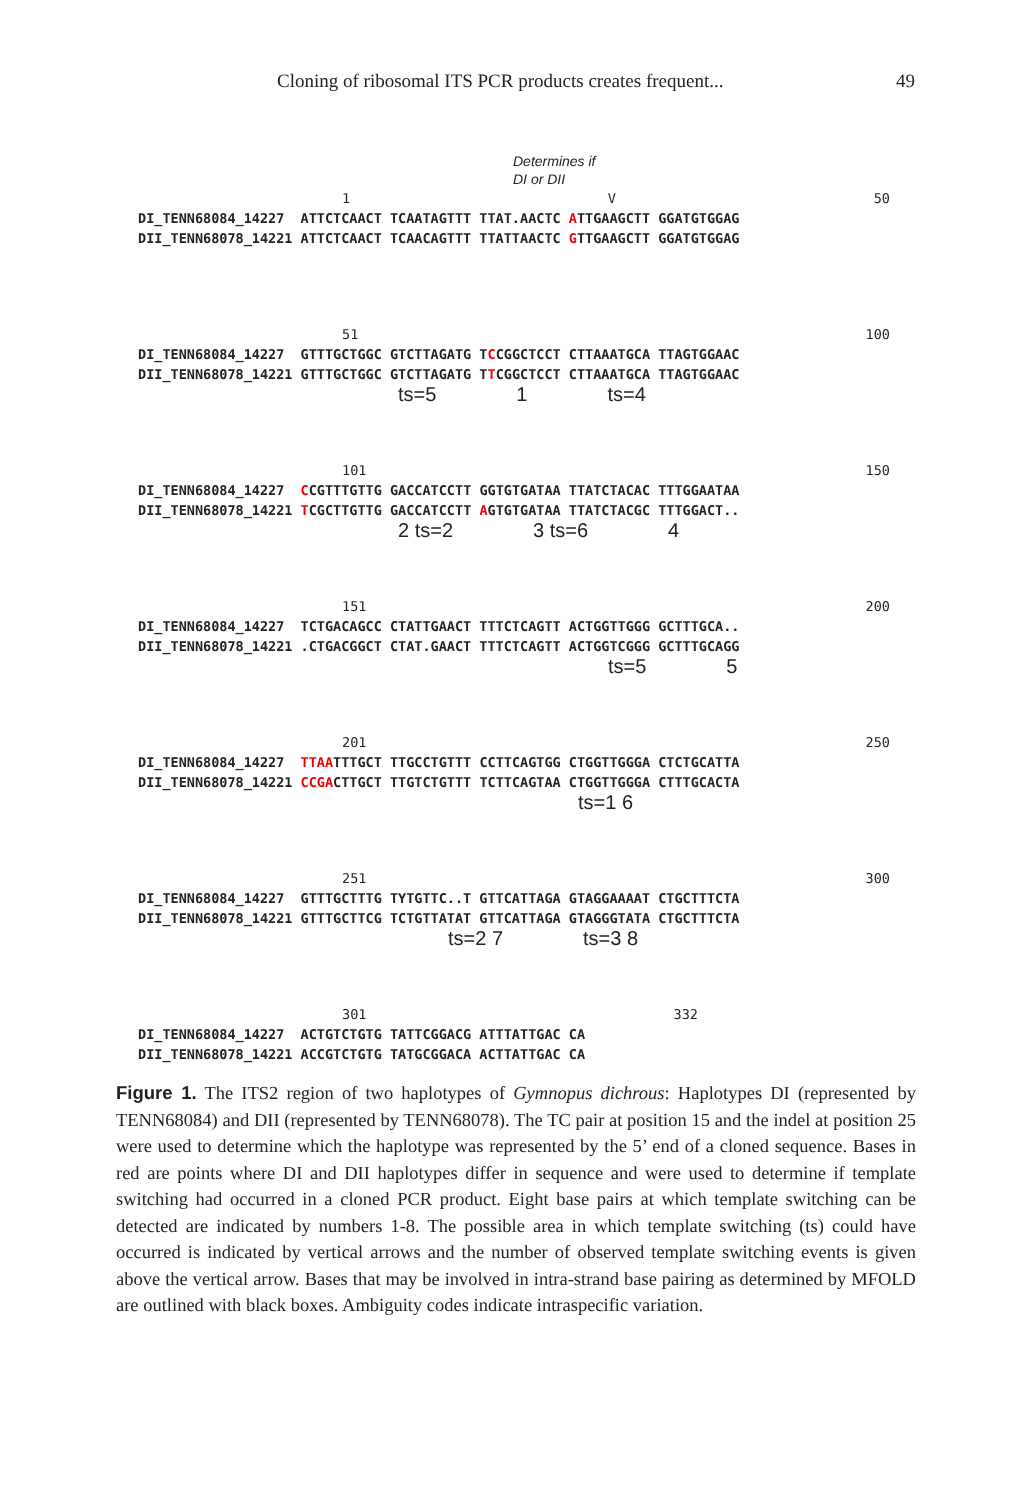Cloning of ribosomal ITS PCR products creates frequent... 49
Determines if
DI or DII
1 V 50
DI_TENN68084_14227  ATTCTCAACT TCAATAGTTT TTAT.AACTC ATTGAAGCTT GGATGTGGAG
DII_TENN68078_14221 ATTCTCAACT TCAACAGTTT TTATTAACTC GTTGAAGCTT GGATGTGGAG
51 100
DI_TENN68084_14227  GTTTGCTGGC GTCTTAGATG TCCGGCTCCT CTTAAATGCA TTAGTGGAAC
DII_TENN68078_14221 GTTTGCTGGC GTCTTAGATG TTCGGCTCCT CTTAAATGCA TTAGTGGAAC
ts=5 1 ts=4
101 150
DI_TENN68084_14227  CCGTTTGTTG GACCATCCTT GGTGTGATAA TTATCTACAC TTTGGAATAA
DII_TENN68078_14221 TCGCTTGTTG GACCATCCTT AGTGTGATAA TTATCTACGC TTTGGACT..
2 ts=2 3 ts=6 4
151 200
DI_TENN68084_14227  TCTGACAGCC CTATTGAACT TTTCTCAGTT ACTGGTTGGG GCTTTGCA..
DII_TENN68078_14221 .CTGACGGCT CTAT.GAACT TTTCTCAGTT ACTGGTCGGG GCTTTGCAGG
ts=5 5
201 250
DI_TENN68084_14227  TTAATTTGCT TTGCCTGTTT CCTTCAGTGG CTGGTTGGGA CTCTGCATTA
DII_TENN68078_14221 CCGACTTGCT TTGTCTGTTT TCTTCAGTAA CTGGTTGGGA CTTTGCACTA
ts=1 6
251 300
DI_TENN68084_14227  GTTTGCTTTG TYTGTTC..T GTTCATTAGA GTAGGAAAAT CTGCTTTCTA
DII_TENN68078_14221 GTTTGCTTCG TCTGTTATAT GTTCATTAGA GTAGGGTATA CTGCTTTCTA
ts=2 7 ts=3 8
301 332
DI_TENN68084_14227  ACTGTCTGTG TATTCGGACG ATTTATTGAC CA
DII_TENN68078_14221 ACCGTCTGTG TATGCGGACA ACTTATTGAC CA
Figure 1. The ITS2 region of two haplotypes of Gymnopus dichrous: Haplotypes DI (represented by TENN68084) and DII (represented by TENN68078). The TC pair at position 15 and the indel at position 25 were used to determine which the haplotype was represented by the 5’ end of a cloned sequence. Bases in red are points where DI and DII haplotypes differ in sequence and were used to determine if template switching had occurred in a cloned PCR product. Eight base pairs at which template switching can be detected are indicated by numbers 1-8. The possible area in which template switching (ts) could have occurred is indicated by vertical arrows and the number of observed template switching events is given above the vertical arrow. Bases that may be involved in intra-strand base pairing as determined by MFOLD are outlined with black boxes. Ambiguity codes indicate intraspecific variation.